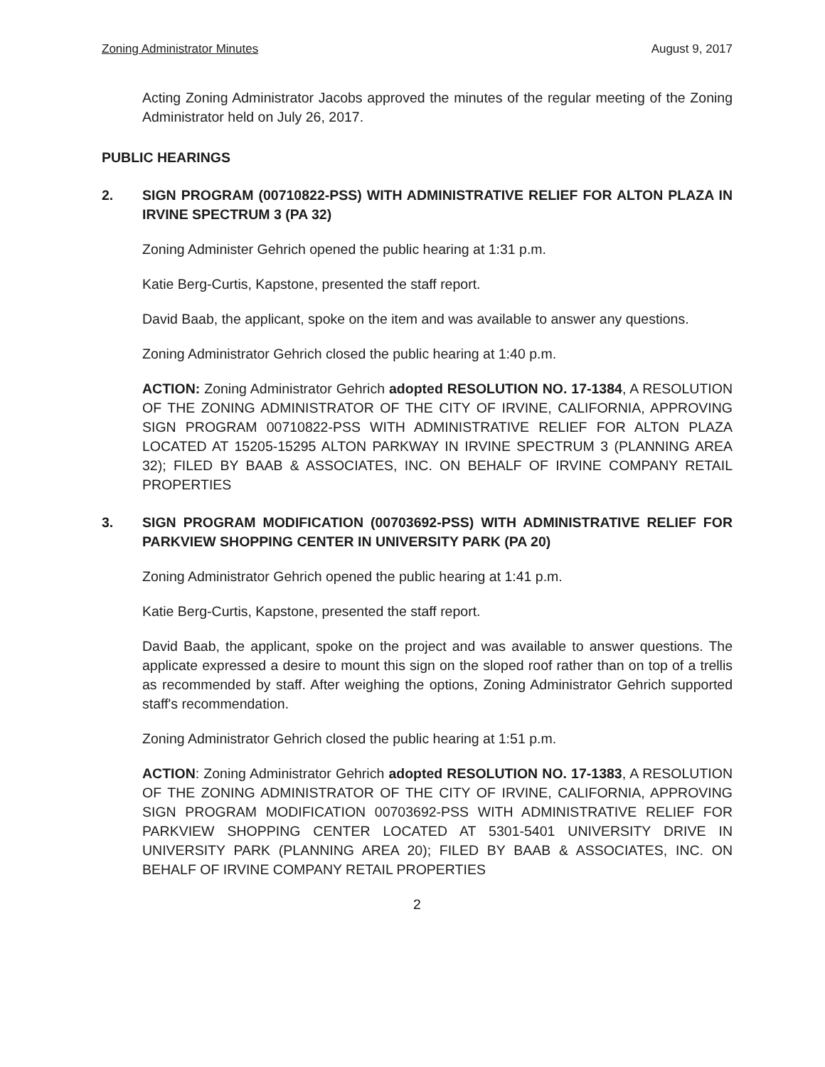Zoning Administrator Minutes August 9, 2017
Acting Zoning Administrator Jacobs approved the minutes of the regular meeting of the Zoning Administrator held on July 26, 2017.
PUBLIC HEARINGS
2. SIGN PROGRAM (00710822-PSS) WITH ADMINISTRATIVE RELIEF FOR ALTON PLAZA IN IRVINE SPECTRUM 3 (PA 32)
Zoning Administer Gehrich opened the public hearing at 1:31 p.m.
Katie Berg-Curtis, Kapstone, presented the staff report.
David Baab, the applicant, spoke on the item and was available to answer any questions.
Zoning Administrator Gehrich closed the public hearing at 1:40 p.m.
ACTION: Zoning Administrator Gehrich adopted RESOLUTION NO. 17-1384, A RESOLUTION OF THE ZONING ADMINISTRATOR OF THE CITY OF IRVINE, CALIFORNIA, APPROVING SIGN PROGRAM 00710822-PSS WITH ADMINISTRATIVE RELIEF FOR ALTON PLAZA LOCATED AT 15205-15295 ALTON PARKWAY IN IRVINE SPECTRUM 3 (PLANNING AREA 32); FILED BY BAAB & ASSOCIATES, INC. ON BEHALF OF IRVINE COMPANY RETAIL PROPERTIES
3. SIGN PROGRAM MODIFICATION (00703692-PSS) WITH ADMINISTRATIVE RELIEF FOR PARKVIEW SHOPPING CENTER IN UNIVERSITY PARK (PA 20)
Zoning Administrator Gehrich opened the public hearing at 1:41 p.m.
Katie Berg-Curtis, Kapstone, presented the staff report.
David Baab, the applicant, spoke on the project and was available to answer questions. The applicate expressed a desire to mount this sign on the sloped roof rather than on top of a trellis as recommended by staff. After weighing the options, Zoning Administrator Gehrich supported staff's recommendation.
Zoning Administrator Gehrich closed the public hearing at 1:51 p.m.
ACTION: Zoning Administrator Gehrich adopted RESOLUTION NO. 17-1383, A RESOLUTION OF THE ZONING ADMINISTRATOR OF THE CITY OF IRVINE, CALIFORNIA, APPROVING SIGN PROGRAM MODIFICATION 00703692-PSS WITH ADMINISTRATIVE RELIEF FOR PARKVIEW SHOPPING CENTER LOCATED AT 5301-5401 UNIVERSITY DRIVE IN UNIVERSITY PARK (PLANNING AREA 20); FILED BY BAAB & ASSOCIATES, INC. ON BEHALF OF IRVINE COMPANY RETAIL PROPERTIES
2